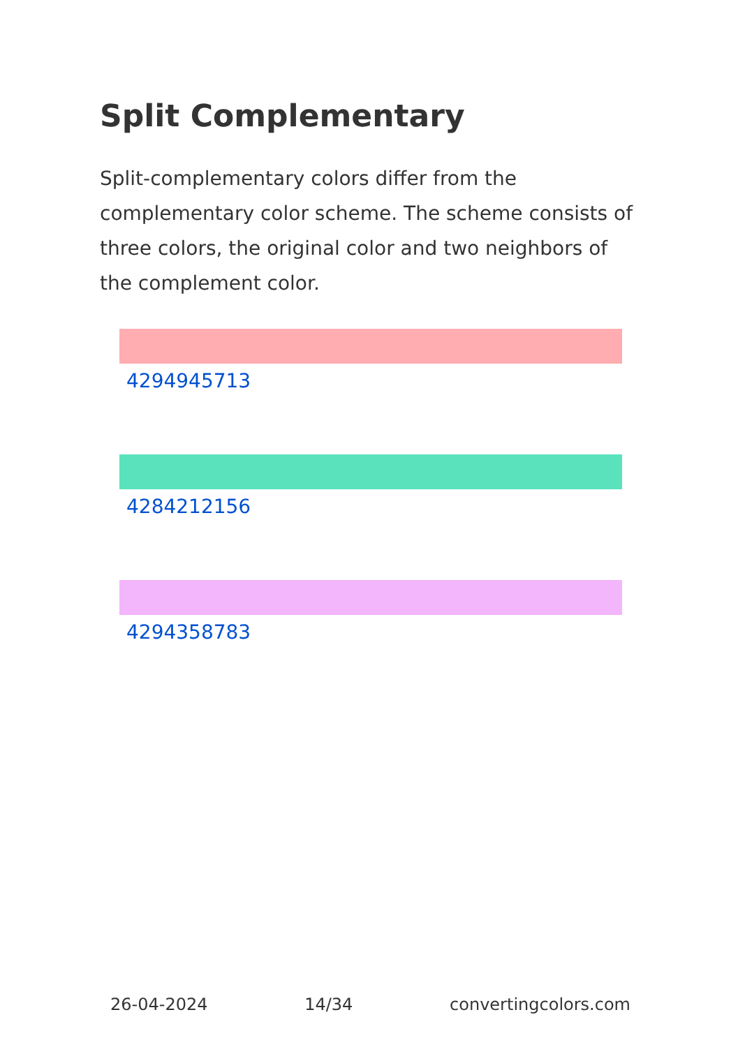Split Complementary
Split-complementary colors differ from the complementary color scheme. The scheme consists of three colors, the original color and two neighbors of the complement color.
4294945713
4284212156
4294358783
26-04-2024 14/34 convertingcolors.com